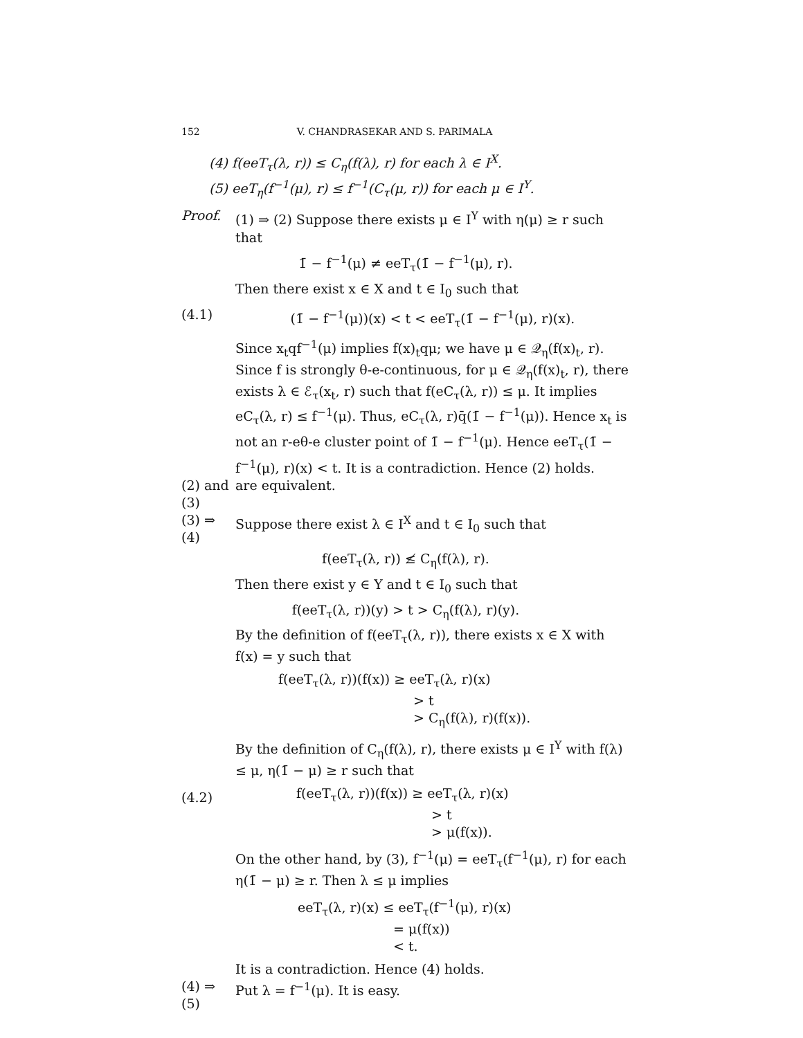152 V. CHANDRASEKAR AND S. PARIMALA
(4) f(eeT<sub>τ</sub>(λ, r)) ≤ C<sub>η</sub>(f(λ), r) for each λ ∈ I<sup>X</sup>.
(5) eeT<sub>η</sub>(f<sup>−1</sup>(μ), r) ≤ f<sup>−1</sup>(C<sub>τ</sub>(μ, r)) for each μ ∈ I<sup>Y</sup>.
Proof. (1) ⇒ (2) Suppose there exists μ ∈ I<sup>Y</sup> with η(μ) ≥ r such that
1̄ − f<sup>−1</sup>(μ) ≠ eeT<sub>τ</sub>(1̄ − f<sup>−1</sup>(μ), r).
Then there exist x ∈ X and t ∈ I<sub>0</sub> such that
(4.1) (1̄ − f<sup>−1</sup>(μ))(x) < t < eeT<sub>τ</sub>(1̄ − f<sup>−1</sup>(μ), r)(x).
Since x<sub>t</sub>qf<sup>−1</sup>(μ) implies f(x)<sub>t</sub>qμ; we have μ ∈ 𝒬<sub>η</sub>(f(x)<sub>t</sub>, r). Since f is strongly θ-e-continuous, for μ ∈ 𝒬<sub>η</sub>(f(x)<sub>t</sub>, r), there exists λ ∈ ℰ<sub>τ</sub>(x<sub>t</sub>, r) such that f(eC<sub>τ</sub>(λ, r)) ≤ μ. It implies eC<sub>τ</sub>(λ, r) ≤ f<sup>−1</sup>(μ). Thus, eC<sub>τ</sub>(λ, r)q̄(1̄ − f<sup>−1</sup>(μ)). Hence x<sub>t</sub> is not an r-eθ-e cluster point of 1̄ − f<sup>−1</sup>(μ). Hence eeT<sub>τ</sub>(1̄ − f<sup>−1</sup>(μ), r)(x) < t. It is a contradiction. Hence (2) holds.
(2) and (3) are equivalent.
(3) ⇒ (4) Suppose there exist λ ∈ I<sup>X</sup> and t ∈ I<sub>0</sub> such that
f(eeT<sub>τ</sub>(λ, r)) ≰ C<sub>η</sub>(f(λ), r).
Then there exist y ∈ Y and t ∈ I<sub>0</sub> such that
f(eeT<sub>τ</sub>(λ, r))(y) > t > C<sub>η</sub>(f(λ), r)(y).
By the definition of f(eeT<sub>τ</sub>(λ, r)), there exists x ∈ X with f(x) = y such that
f(eeT<sub>τ</sub>(λ, r))(f(x)) ≥ eeT<sub>τ</sub>(λ, r)(x)
> t
> C<sub>η</sub>(f(λ), r)(f(x)).
By the definition of C<sub>η</sub>(f(λ), r), there exists μ ∈ I<sup>Y</sup> with f(λ) ≤ μ, η(1̄ − μ) ≥ r such that
(4.2)
f(eeT<sub>τ</sub>(λ, r))(f(x)) ≥ eeT<sub>τ</sub>(λ, r)(x)
> t
> μ(f(x)).
On the other hand, by (3), f<sup>−1</sup>(μ) = eeT<sub>τ</sub>(f<sup>−1</sup>(μ), r) for each η(1̄ − μ) ≥ r. Then λ ≤ μ implies
eeT<sub>τ</sub>(λ, r)(x) ≤ eeT<sub>τ</sub>(f<sup>−1</sup>(μ), r)(x)
= μ(f(x))
< t.
It is a contradiction. Hence (4) holds.
(4) ⇒ (5) Put λ = f<sup>−1</sup>(μ). It is easy.